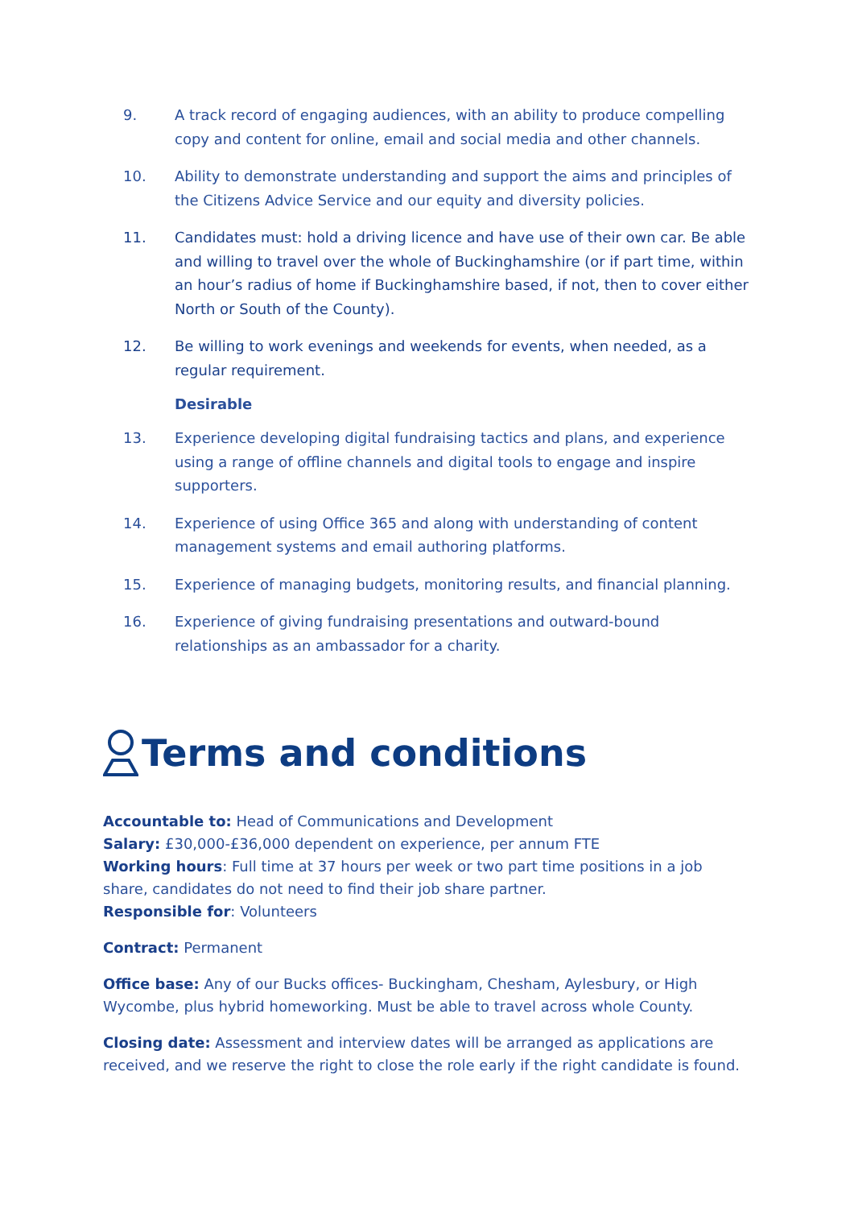9. A track record of engaging audiences, with an ability to produce compelling copy and content for online, email and social media and other channels.
10. Ability to demonstrate understanding and support the aims and principles of the Citizens Advice Service and our equity and diversity policies.
11. Candidates must: hold a driving licence and have use of their own car. Be able and willing to travel over the whole of Buckinghamshire (or if part time, within an hour’s radius of home if Buckinghamshire based, if not, then to cover either North or South of the County).
12. Be willing to work evenings and weekends for events, when needed, as a regular requirement.
Desirable
13. Experience developing digital fundraising tactics and plans, and experience using a range of offline channels and digital tools to engage and inspire supporters.
14. Experience of using Office 365 and along with understanding of content management systems and email authoring platforms.
15. Experience of managing budgets, monitoring results, and financial planning.
16. Experience of giving fundraising presentations and outward-bound relationships as an ambassador for a charity.
Terms and conditions
Accountable to: Head of Communications and Development
Salary: £30,000-£36,000 dependent on experience, per annum FTE
Working hours: Full time at 37 hours per week or two part time positions in a job share, candidates do not need to find their job share partner.
Responsible for: Volunteers
Contract: Permanent
Office base: Any of our Bucks offices- Buckingham, Chesham, Aylesbury, or High Wycombe, plus hybrid homeworking. Must be able to travel across whole County.
Closing date: Assessment and interview dates will be arranged as applications are received, and we reserve the right to close the role early if the right candidate is found.